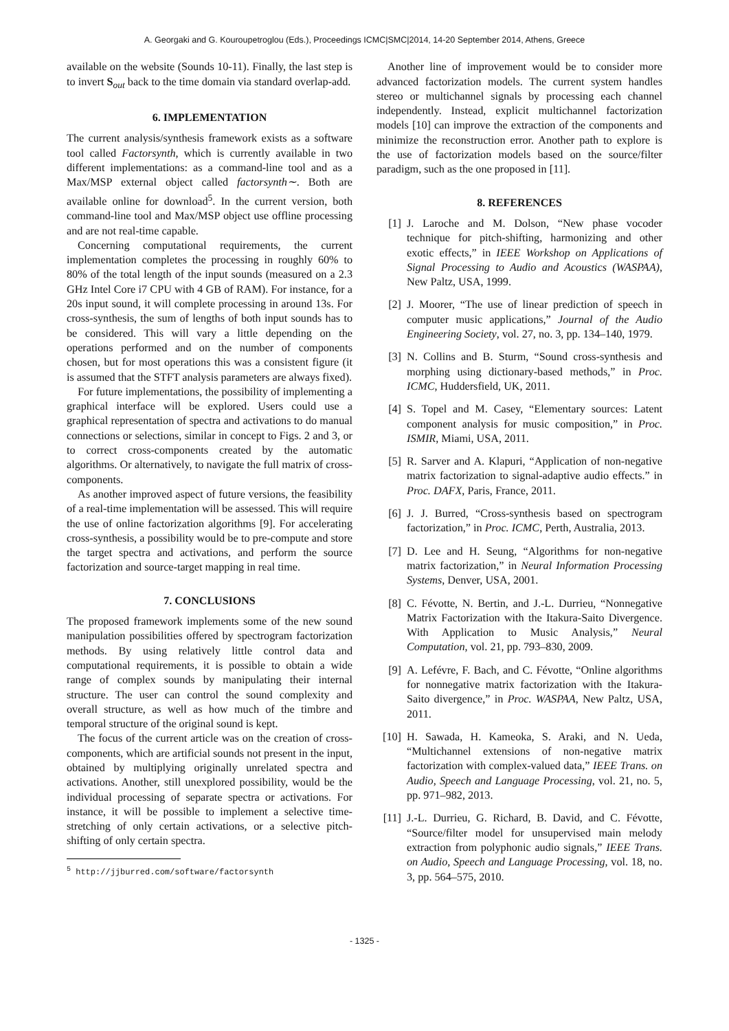A. Georgaki and G. Kouroupetroglou (Eds.), Proceedings ICMC|SMC|2014, 14-20 September 2014, Athens, Greece
available on the website (Sounds 10-11). Finally, the last step is to invert S<sub>out</sub> back to the time domain via standard overlap-add.
6. IMPLEMENTATION
The current analysis/synthesis framework exists as a software tool called Factorsynth, which is currently available in two different implementations: as a command-line tool and as a Max/MSP external object called factorsynth∼. Both are available online for download<sup>5</sup>. In the current version, both command-line tool and Max/MSP object use offline processing and are not real-time capable.
Concerning computational requirements, the current implementation completes the processing in roughly 60% to 80% of the total length of the input sounds (measured on a 2.3 GHz Intel Core i7 CPU with 4 GB of RAM). For instance, for a 20s input sound, it will complete processing in around 13s. For cross-synthesis, the sum of lengths of both input sounds has to be considered. This will vary a little depending on the operations performed and on the number of components chosen, but for most operations this was a consistent figure (it is assumed that the STFT analysis parameters are always fixed).
For future implementations, the possibility of implementing a graphical interface will be explored. Users could use a graphical representation of spectra and activations to do manual connections or selections, similar in concept to Figs. 2 and 3, or to correct cross-components created by the automatic algorithms. Or alternatively, to navigate the full matrix of cross-components.
As another improved aspect of future versions, the feasibility of a real-time implementation will be assessed. This will require the use of online factorization algorithms [9]. For accelerating cross-synthesis, a possibility would be to pre-compute and store the target spectra and activations, and perform the source factorization and source-target mapping in real time.
7. CONCLUSIONS
The proposed framework implements some of the new sound manipulation possibilities offered by spectrogram factorization methods. By using relatively little control data and computational requirements, it is possible to obtain a wide range of complex sounds by manipulating their internal structure. The user can control the sound complexity and overall structure, as well as how much of the timbre and temporal structure of the original sound is kept.
The focus of the current article was on the creation of cross-components, which are artificial sounds not present in the input, obtained by multiplying originally unrelated spectra and activations. Another, still unexplored possibility, would be the individual processing of separate spectra or activations. For instance, it will be possible to implement a selective time-stretching of only certain activations, or a selective pitch-shifting of only certain spectra.
<sup>5</sup> http://jjburred.com/software/factorsynth
Another line of improvement would be to consider more advanced factorization models. The current system handles stereo or multichannel signals by processing each channel independently. Instead, explicit multichannel factorization models [10] can improve the extraction of the components and minimize the reconstruction error. Another path to explore is the use of factorization models based on the source/filter paradigm, such as the one proposed in [11].
8. REFERENCES
[1] J. Laroche and M. Dolson, “New phase vocoder technique for pitch-shifting, harmonizing and other exotic effects,” in IEEE Workshop on Applications of Signal Processing to Audio and Acoustics (WASPAA), New Paltz, USA, 1999.
[2] J. Moorer, “The use of linear prediction of speech in computer music applications,” Journal of the Audio Engineering Society, vol. 27, no. 3, pp. 134–140, 1979.
[3] N. Collins and B. Sturm, “Sound cross-synthesis and morphing using dictionary-based methods,” in Proc. ICMC, Huddersfield, UK, 2011.
[4] S. Topel and M. Casey, “Elementary sources: Latent component analysis for music composition,” in Proc. ISMIR, Miami, USA, 2011.
[5] R. Sarver and A. Klapuri, “Application of non-negative matrix factorization to signal-adaptive audio effects.” in Proc. DAFX, Paris, France, 2011.
[6] J. J. Burred, “Cross-synthesis based on spectrogram factorization,” in Proc. ICMC, Perth, Australia, 2013.
[7] D. Lee and H. Seung, “Algorithms for non-negative matrix factorization,” in Neural Information Processing Systems, Denver, USA, 2001.
[8] C. Févotte, N. Bertin, and J.-L. Durrieu, “Nonnegative Matrix Factorization with the Itakura-Saito Divergence. With Application to Music Analysis,” Neural Computation, vol. 21, pp. 793–830, 2009.
[9] A. Lefévre, F. Bach, and C. Févotte, “Online algorithms for nonnegative matrix factorization with the Itakura-Saito divergence,” in Proc. WASPAA, New Paltz, USA, 2011.
[10] H. Sawada, H. Kameoka, S. Araki, and N. Ueda, “Multichannel extensions of non-negative matrix factorization with complex-valued data,” IEEE Trans. on Audio, Speech and Language Processing, vol. 21, no. 5, pp. 971–982, 2013.
[11] J.-L. Durrieu, G. Richard, B. David, and C. Févotte, “Source/filter model for unsupervised main melody extraction from polyphonic audio signals,” IEEE Trans. on Audio, Speech and Language Processing, vol. 18, no. 3, pp. 564–575, 2010.
- 1325 -